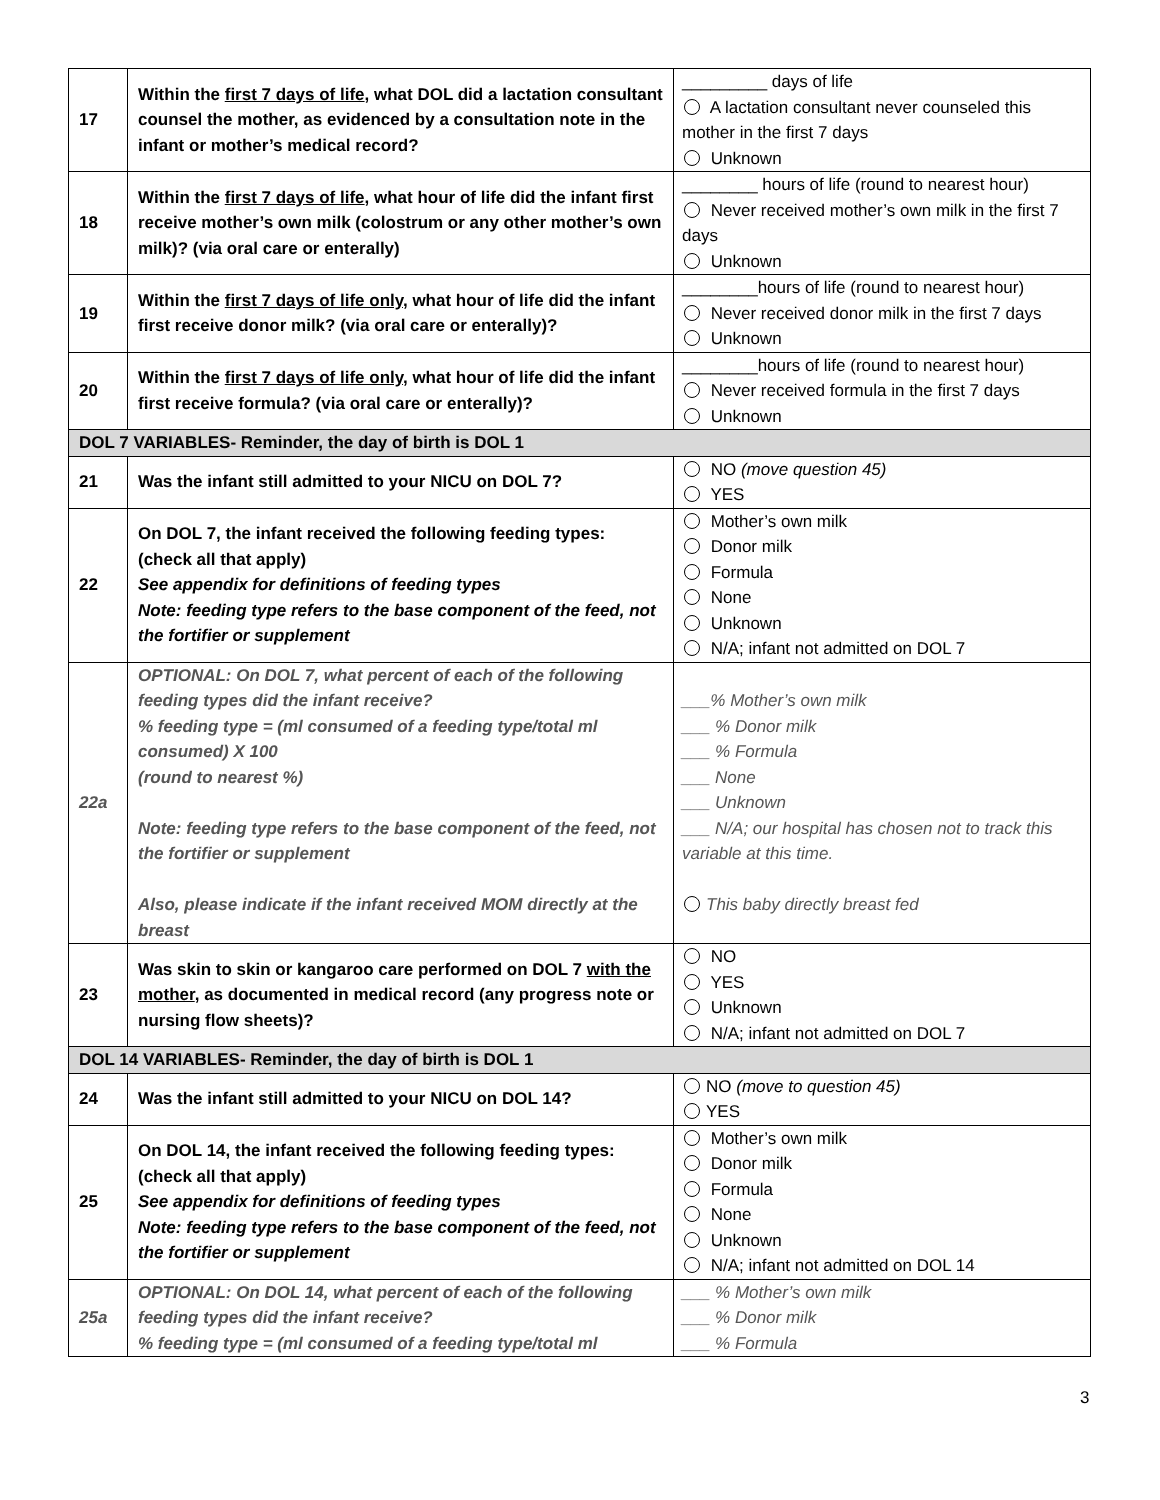| 17 | Within the first 7 days of life , what DOL did a lactation consultant counsel the mother, as evidenced by a consultation note in the infant or mother’s medical record? | _________ days of life A lactation consultant never counseled this mother in the first 7 days Unknown |
| 18 | Within the first 7 days of life , what hour of life did the infant first receive mother’s own milk (colostrum or any other mother’s own milk)? (via oral care or enterally) | ________ hours of life (round to nearest hour) Never received mother’s own milk in the first 7 days Unknown |
| 19 | Within the first 7 days of life only , what hour of life did the infant first receive donor milk? (via oral care or enterally)? | ________hours of life (round to nearest hour) Never received donor milk in the first 7 days Unknown |
| 20 | Within the first 7 days of life only , what hour of life did the infant first receive formula? (via oral care or enterally)? | ________hours of life (round to nearest hour) Never received formula in the first 7 days Unknown |
| DOL 7 VARIABLES- Reminder, the day of birth is DOL 1 | | |
| 21 | Was the infant still admitted to your NICU on DOL 7? | NO (move question 45) YES |
| 22 | On DOL 7, the infant received the following feeding types: (check all that apply) See appendix for definitions of feeding types Note: feeding type refers to the base component of the feed, not the fortifier or supplement | Mother’s own milk Donor milk Formula None Unknown N/A; infant not admitted on DOL 7 |
| 22a | OPTIONAL: On DOL 7, what percent of each of the following feeding types did the infant receive? % feeding type = (ml consumed of a feeding type/total ml consumed) X 100 (round to nearest %) Note: feeding type refers to the base component of the feed, not the fortifier or supplement Also, please indicate if the infant received MOM directly at the breast | ___% Mother’s own milk ___ % Donor milk ___ % Formula ___ None ___ Unknown ___ N/A; our hospital has chosen not to track this variable at this time. This baby directly breast fed |
| 23 | Was skin to skin or kangaroo care performed on DOL 7 with the mother , as documented in medical record (any progress note or nursing flow sheets)? | NO YES Unknown N/A; infant not admitted on DOL 7 |
| DOL 14 VARIABLES- Reminder, the day of birth is DOL 1 | | |
| 24 | Was the infant still admitted to your NICU on DOL 14? | NO (move to question 45) YES |
| 25 | On DOL 14, the infant received the following feeding types: (check all that apply) See appendix for definitions of feeding types Note: feeding type refers to the base component of the feed, not the fortifier or supplement | Mother’s own milk Donor milk Formula None Unknown N/A; infant not admitted on DOL 14 |
| 25a | OPTIONAL: On DOL 14, what percent of each of the following feeding types did the infant receive? % feeding type = (ml consumed of a feeding type/total ml | ___ % Mother’s own milk ___ % Donor milk ___ % Formula |
3